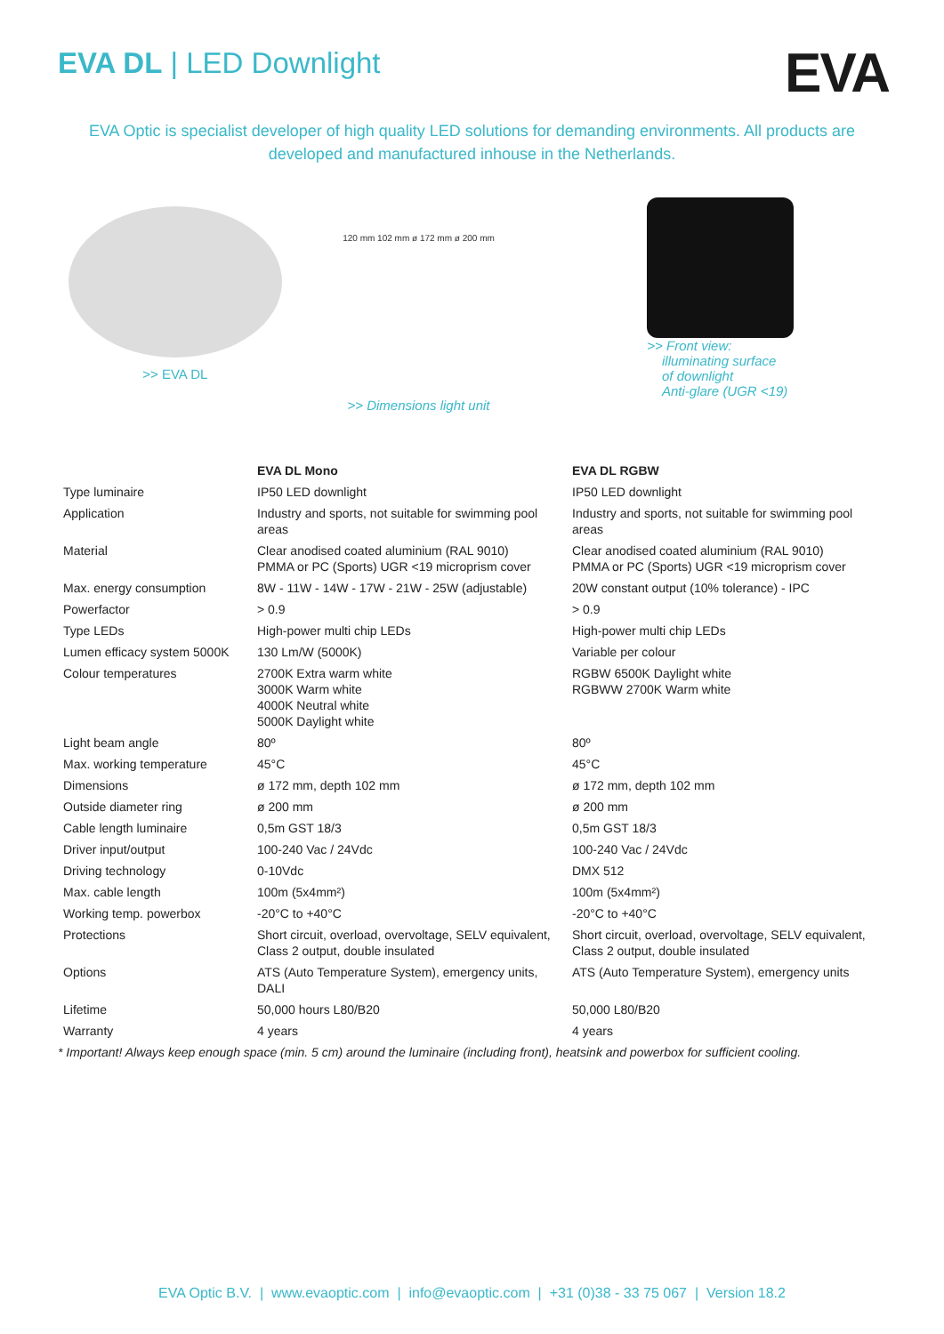EVA DL | LED Downlight
EVA
EVA Optic is specialist developer of high quality LED solutions for demanding environments. All products are developed and manufactured inhouse in the Netherlands.
>> EVA DL
120 mm 102 mm ø 172 mm ø 200 mm
>> Dimensions light unit
>> Front view:
illuminating surface
of downlight
Anti-glare (UGR <19)
| | EVA DL Mono | EVA DL RGBW |
| --- | --- | --- |
| Type luminaire | IP50 LED downlight | IP50 LED downlight |
| Application | Industry and sports, not suitable for swimming pool areas | Industry and sports, not suitable for swimming pool areas |
| Material | Clear anodised coated aluminium (RAL 9010) PMMA or PC (Sports) UGR <19 microprism cover | Clear anodised coated aluminium (RAL 9010) PMMA or PC (Sports) UGR <19 microprism cover |
| Max. energy consumption | 8W - 11W - 14W - 17W - 21W - 25W (adjustable) | 20W constant output (10% tolerance) - IPC |
| Powerfactor | > 0.9 | > 0.9 |
| Type LEDs | High-power multi chip LEDs | High-power multi chip LEDs |
| Lumen efficacy system 5000K | 130 Lm/W (5000K) | Variable per colour |
| Colour temperatures | 2700K Extra warm white 3000K Warm white 4000K Neutral white 5000K Daylight white | RGBW 6500K Daylight white RGBWW 2700K Warm white |
| Light beam angle | 80º | 80º |
| Max. working temperature | 45°C | 45°C |
| Dimensions | ø 172 mm, depth 102 mm | ø 172 mm, depth 102 mm |
| Outside diameter ring | ø 200 mm | ø 200 mm |
| Cable length luminaire | 0,5m GST 18/3 | 0,5m GST 18/3 |
| Driver input/output | 100-240 Vac / 24Vdc | 100-240 Vac / 24Vdc |
| Driving technology | 0-10Vdc | DMX 512 |
| Max. cable length | 100m (5x4mm²) | 100m (5x4mm²) |
| Working temp. powerbox | -20°C to +40°C | -20°C to +40°C |
| Protections | Short circuit, overload, overvoltage, SELV equivalent, Class 2 output, double insulated | Short circuit, overload, overvoltage, SELV equivalent, Class 2 output, double insulated |
| Options | ATS (Auto Temperature System), emergency units, DALI | ATS (Auto Temperature System), emergency units |
| Lifetime | 50,000 hours L80/B20 | 50,000 L80/B20 |
| Warranty | 4 years | 4 years |
* Important! Always keep enough space (min. 5 cm) around the luminaire (including front), heatsink and powerbox for sufficient cooling.
EVA Optic B.V. | www.evaoptic.com | info@evaoptic.com | +31 (0)38 - 33 75 067 | Version 18.2